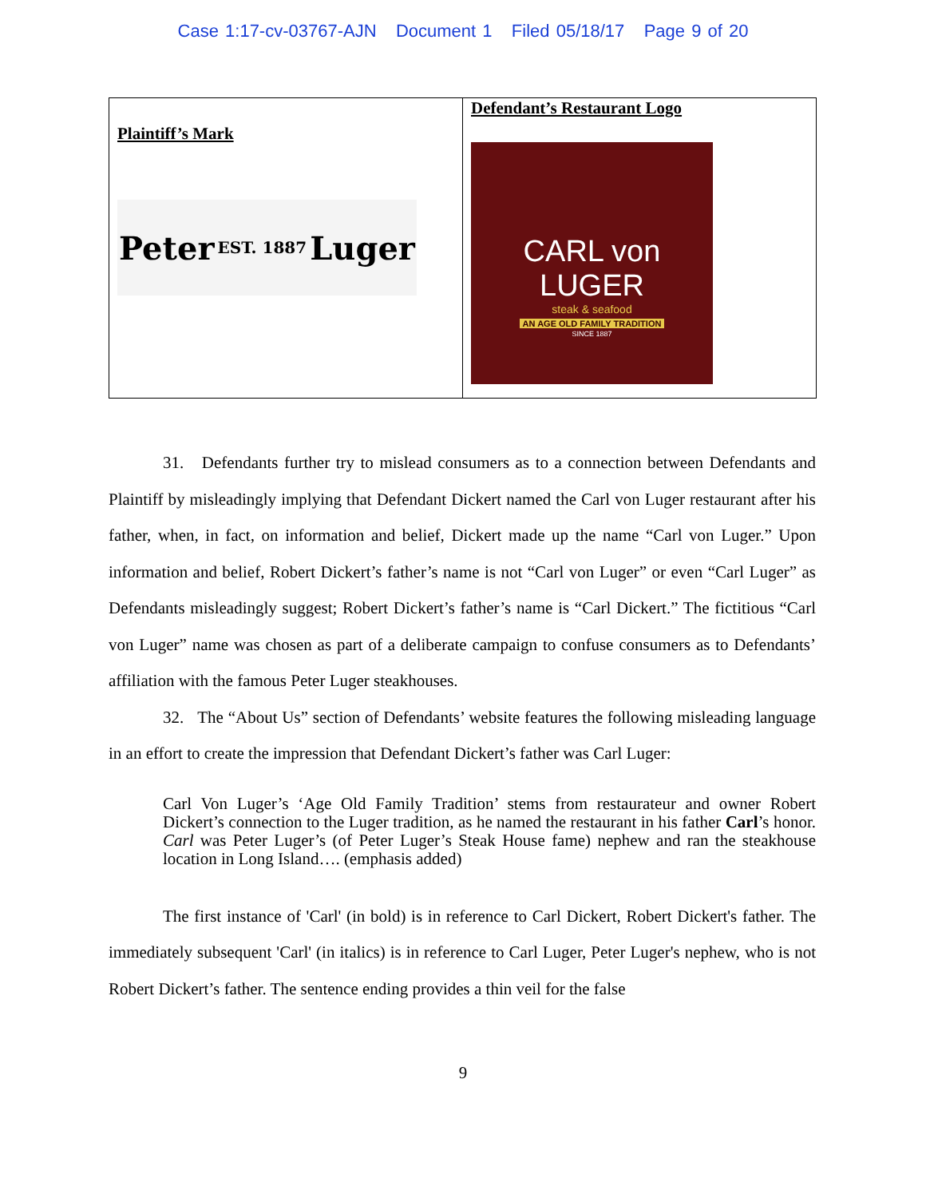Case 1:17-cv-03767-AJN Document 1 Filed 05/18/17 Page 9 of 20
| Plaintiff’s Mark Peter EST. 1887 Luger | Defendant’s Restaurant Logo CARL von LUGER steak & seafood AN AGE OLD FAMILY TRADITION SINCE 1887 |
31. Defendants further try to mislead consumers as to a connection between Defendants and Plaintiff by misleadingly implying that Defendant Dickert named the Carl von Luger restaurant after his father, when, in fact, on information and belief, Dickert made up the name “Carl von Luger.” Upon information and belief, Robert Dickert’s father’s name is not “Carl von Luger” or even “Carl Luger” as Defendants misleadingly suggest; Robert Dickert’s father’s name is “Carl Dickert.” The fictitious “Carl von Luger” name was chosen as part of a deliberate campaign to confuse consumers as to Defendants’ affiliation with the famous Peter Luger steakhouses.
32. The “About Us” section of Defendants’ website features the following misleading language in an effort to create the impression that Defendant Dickert’s father was Carl Luger:
Carl Von Luger’s ‘Age Old Family Tradition’ stems from restaurateur and owner Robert Dickert’s connection to the Luger tradition, as he named the restaurant in his father Carl’s honor. Carl was Peter Luger’s (of Peter Luger’s Steak House fame) nephew and ran the steakhouse location in Long Island…. (emphasis added)
The first instance of 'Carl' (in bold) is in reference to Carl Dickert, Robert Dickert's father. The immediately subsequent 'Carl' (in italics) is in reference to Carl Luger, Peter Luger's nephew, who is not Robert Dickert’s father. The sentence ending provides a thin veil for the false
9